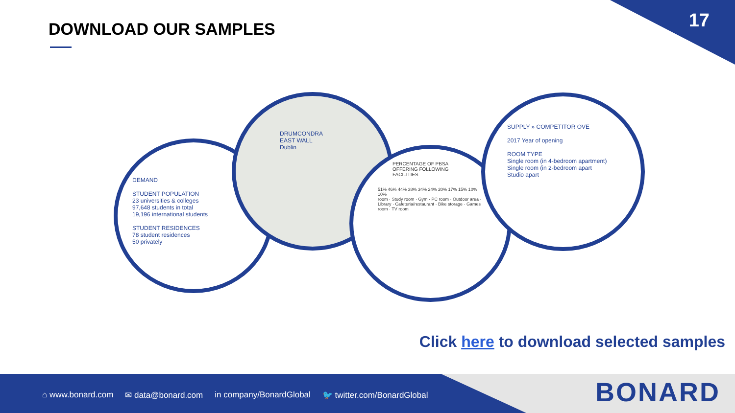17 DOWNLOAD OUR SAMPLES
DEMAND
STUDENT POPULATION
23 universities & colleges
97,648 students in total
19,196 international students
STUDENT RESIDENCES
78 student residences
50 privately
DRUMCONDRA
EAST WALL
Dublin
PERCENTAGE OF PBSA OFFERING FOLLOWING FACILITIES
51% 46% 44% 38% 34% 24% 20% 17% 15% 10% 10%
room · Study room · Gym · PC room · Outdoor area · Library · Cafeteria/restaurant · Bike storage · Games room · TV room
SUPPLY » COMPETITOR OVE
2017 Year of opening
ROOM TYPE
Single room (in 4-bedroom apartment)
Single room (in 2-bedroom apart
Studio apart
Click here to download selected samples
⌂ www.bonard.com ✉ data@bonard.com in company/BonardGlobal 🐦 twitter.com/BonardGlobal
BONARD